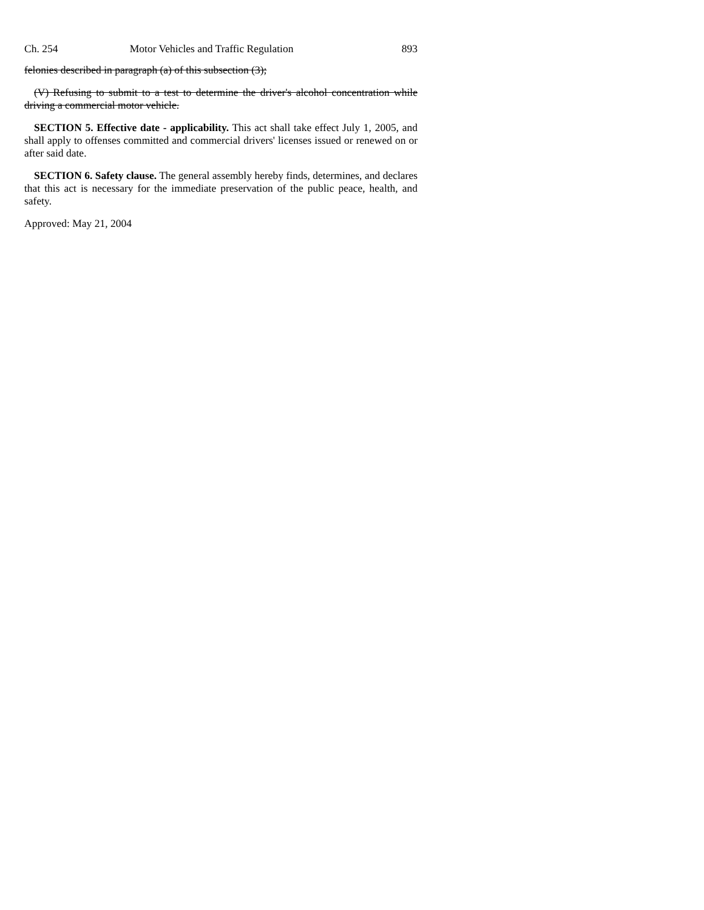Ch. 254 Motor Vehicles and Traffic Regulation 893
felonies described in paragraph (a) of this subsection (3);
(V) Refusing to submit to a test to determine the driver's alcohol concentration while driving a commercial motor vehicle.
SECTION 5. Effective date - applicability. This act shall take effect July 1, 2005, and shall apply to offenses committed and commercial drivers' licenses issued or renewed on or after said date.
SECTION 6. Safety clause. The general assembly hereby finds, determines, and declares that this act is necessary for the immediate preservation of the public peace, health, and safety.
Approved: May 21, 2004